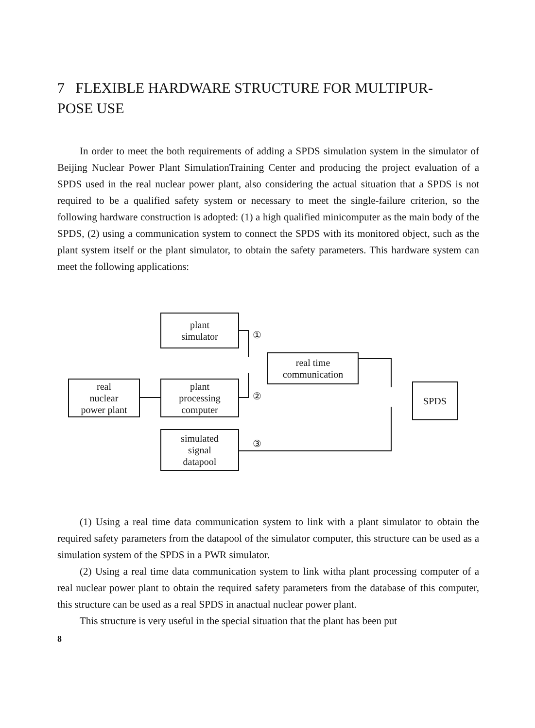7 FLEXIBLE HARDWARE STRUCTURE FOR MULTIPUR-
POSE USE
In order to meet the both requirements of adding a SPDS simulation system in the simulator of Beijing Nuclear Power Plant SimulationTraining Center and producing the project evaluation of a SPDS used in the real nuclear power plant, also considering the actual situation that a SPDS is not required to be a qualified safety system or necessary to meet the single-failure criterion, so the following hardware construction is adopted: (1) a high qualified minicomputer as the main body of the SPDS, (2) using a communication system to connect the SPDS with its monitored object, such as the plant system itself or the plant simulator, to obtain the safety parameters. This hardware system can meet the following applications:
plant
simulator
real time
communication
real
nuclear
power plant
plant
processing
computer
SPDS
simulated
signal
datapool
①
②
③
(1) Using a real time data communication system to link with a plant simulator to obtain the required safety parameters from the datapool of the simulator computer, this structure can be used as a simulation system of the SPDS in a PWR simulator.
(2) Using a real time data communication system to link witha plant processing computer of a real nuclear power plant to obtain the required safety parameters from the database of this computer, this structure can be used as a real SPDS in anactual nuclear power plant.
This structure is very useful in the special situation that the plant has been put
8